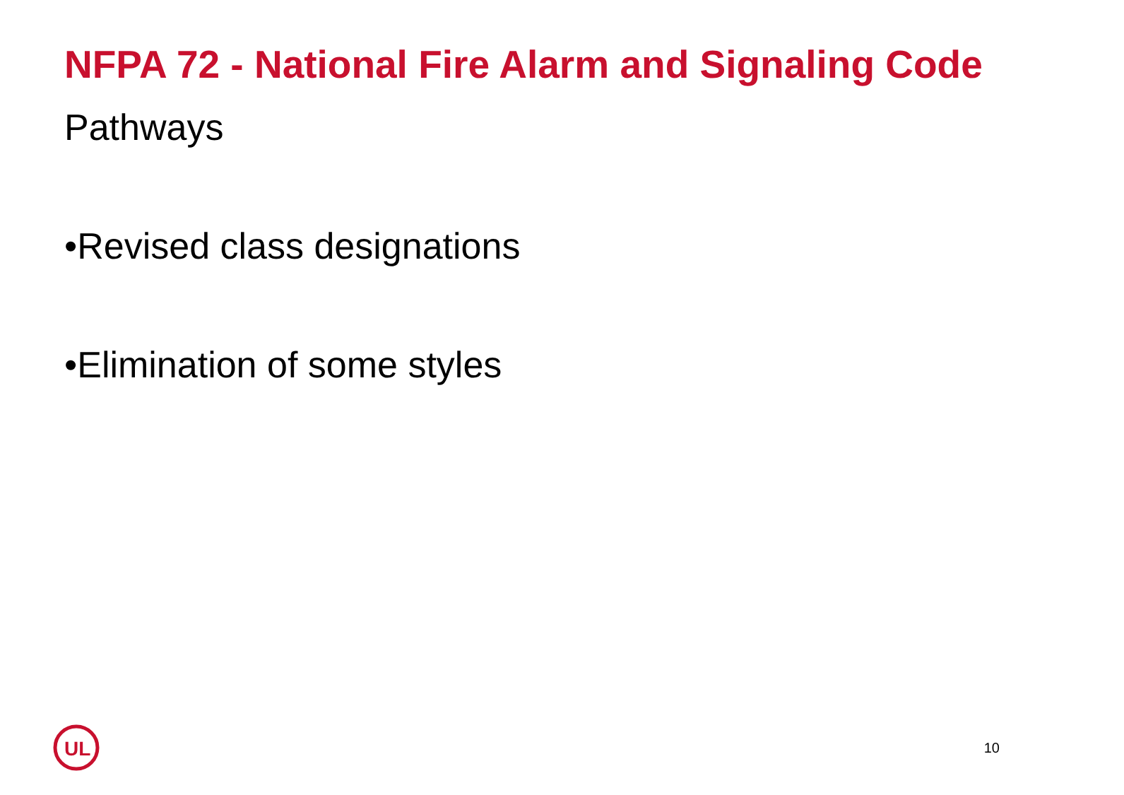NFPA 72 - National Fire Alarm and Signaling Code
Pathways
•Revised class designations
•Elimination of some styles
UL
10